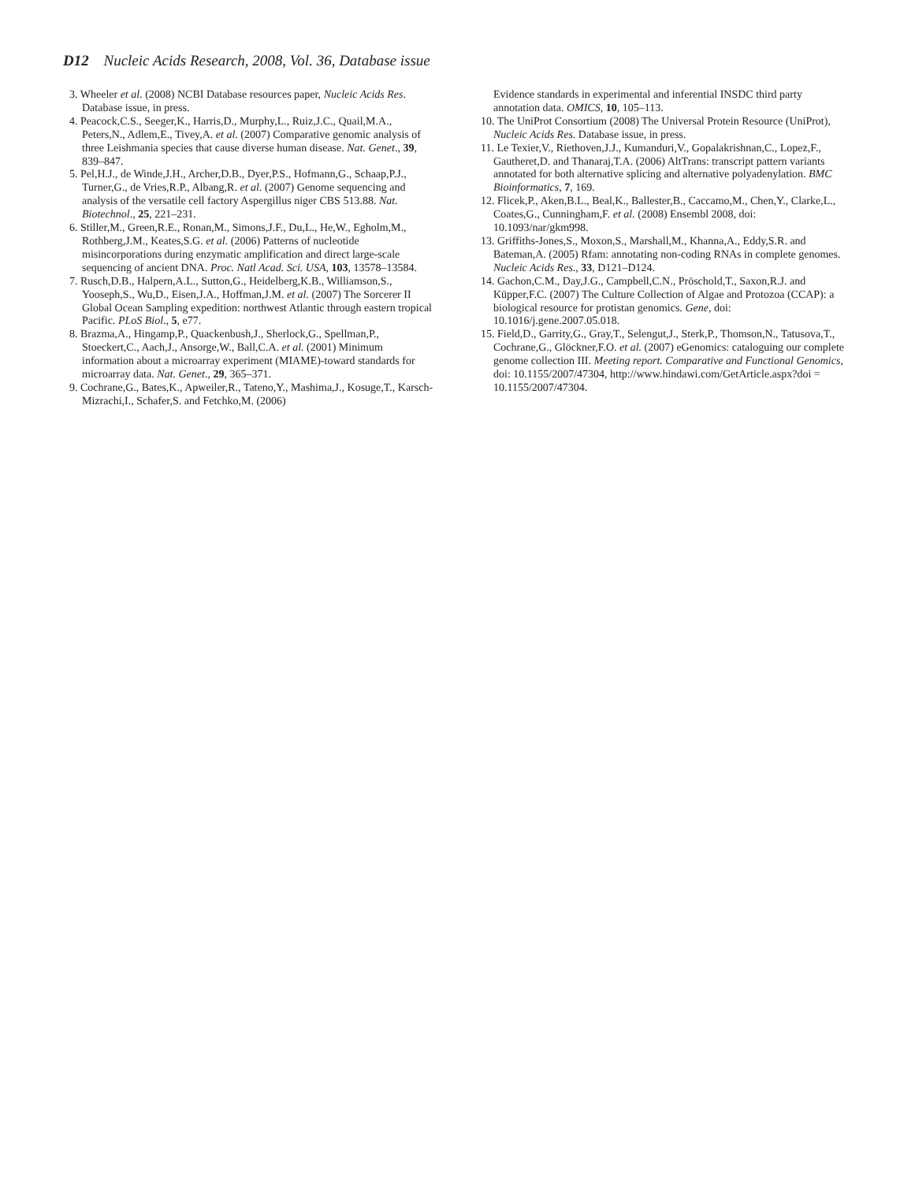D12 Nucleic Acids Research, 2008, Vol. 36, Database issue
3. Wheeler et al. (2008) NCBI Database resources paper, Nucleic Acids Res. Database issue, in press.
4. Peacock,C.S., Seeger,K., Harris,D., Murphy,L., Ruiz,J.C., Quail,M.A., Peters,N., Adlem,E., Tivey,A. et al. (2007) Comparative genomic analysis of three Leishmania species that cause diverse human disease. Nat. Genet., 39, 839–847.
5. Pel,H.J., de Winde,J.H., Archer,D.B., Dyer,P.S., Hofmann,G., Schaap,P.J., Turner,G., de Vries,R.P., Albang,R. et al. (2007) Genome sequencing and analysis of the versatile cell factory Aspergillus niger CBS 513.88. Nat. Biotechnol., 25, 221–231.
6. Stiller,M., Green,R.E., Ronan,M., Simons,J.F., Du,L., He,W., Egholm,M., Rothberg,J.M., Keates,S.G. et al. (2006) Patterns of nucleotide misincorporations during enzymatic amplification and direct large-scale sequencing of ancient DNA. Proc. Natl Acad. Sci. USA, 103, 13578–13584.
7. Rusch,D.B., Halpern,A.L., Sutton,G., Heidelberg,K.B., Williamson,S., Yooseph,S., Wu,D., Eisen,J.A., Hoffman,J.M. et al. (2007) The Sorcerer II Global Ocean Sampling expedition: northwest Atlantic through eastern tropical Pacific. PLoS Biol., 5, e77.
8. Brazma,A., Hingamp,P., Quackenbush,J., Sherlock,G., Spellman,P., Stoeckert,C., Aach,J., Ansorge,W., Ball,C.A. et al. (2001) Minimum information about a microarray experiment (MIAME)-toward standards for microarray data. Nat. Genet., 29, 365–371.
9. Cochrane,G., Bates,K., Apweiler,R., Tateno,Y., Mashima,J., Kosuge,T., Karsch-Mizrachi,I., Schafer,S. and Fetchko,M. (2006)
Evidence standards in experimental and inferential INSDC third party annotation data. OMICS, 10, 105–113.
10. The UniProt Consortium (2008) The Universal Protein Resource (UniProt), Nucleic Acids Res. Database issue, in press.
11. Le Texier,V., Riethoven,J.J., Kumanduri,V., Gopalakrishnan,C., Lopez,F., Gautheret,D. and Thanaraj,T.A. (2006) AltTrans: transcript pattern variants annotated for both alternative splicing and alternative polyadenylation. BMC Bioinformatics, 7, 169.
12. Flicek,P., Aken,B.L., Beal,K., Ballester,B., Caccamo,M., Chen,Y., Clarke,L., Coates,G., Cunningham,F. et al. (2008) Ensembl 2008, doi: 10.1093/nar/gkm998.
13. Griffiths-Jones,S., Moxon,S., Marshall,M., Khanna,A., Eddy,S.R. and Bateman,A. (2005) Rfam: annotating non-coding RNAs in complete genomes. Nucleic Acids Res., 33, D121–D124.
14. Gachon,C.M., Day,J.G., Campbell,C.N., Pröschold,T., Saxon,R.J. and Küpper,F.C. (2007) The Culture Collection of Algae and Protozoa (CCAP): a biological resource for protistan genomics. Gene, doi: 10.1016/j.gene.2007.05.018.
15. Field,D., Garrity,G., Gray,T., Selengut,J., Sterk,P., Thomson,N., Tatusova,T., Cochrane,G., Glöckner,F.O. et al. (2007) eGenomics: cataloguing our complete genome collection III. Meeting report. Comparative and Functional Genomics, doi: 10.1155/2007/47304, http://www.hindawi.com/GetArticle.aspx?doi = 10.1155/2007/47304.